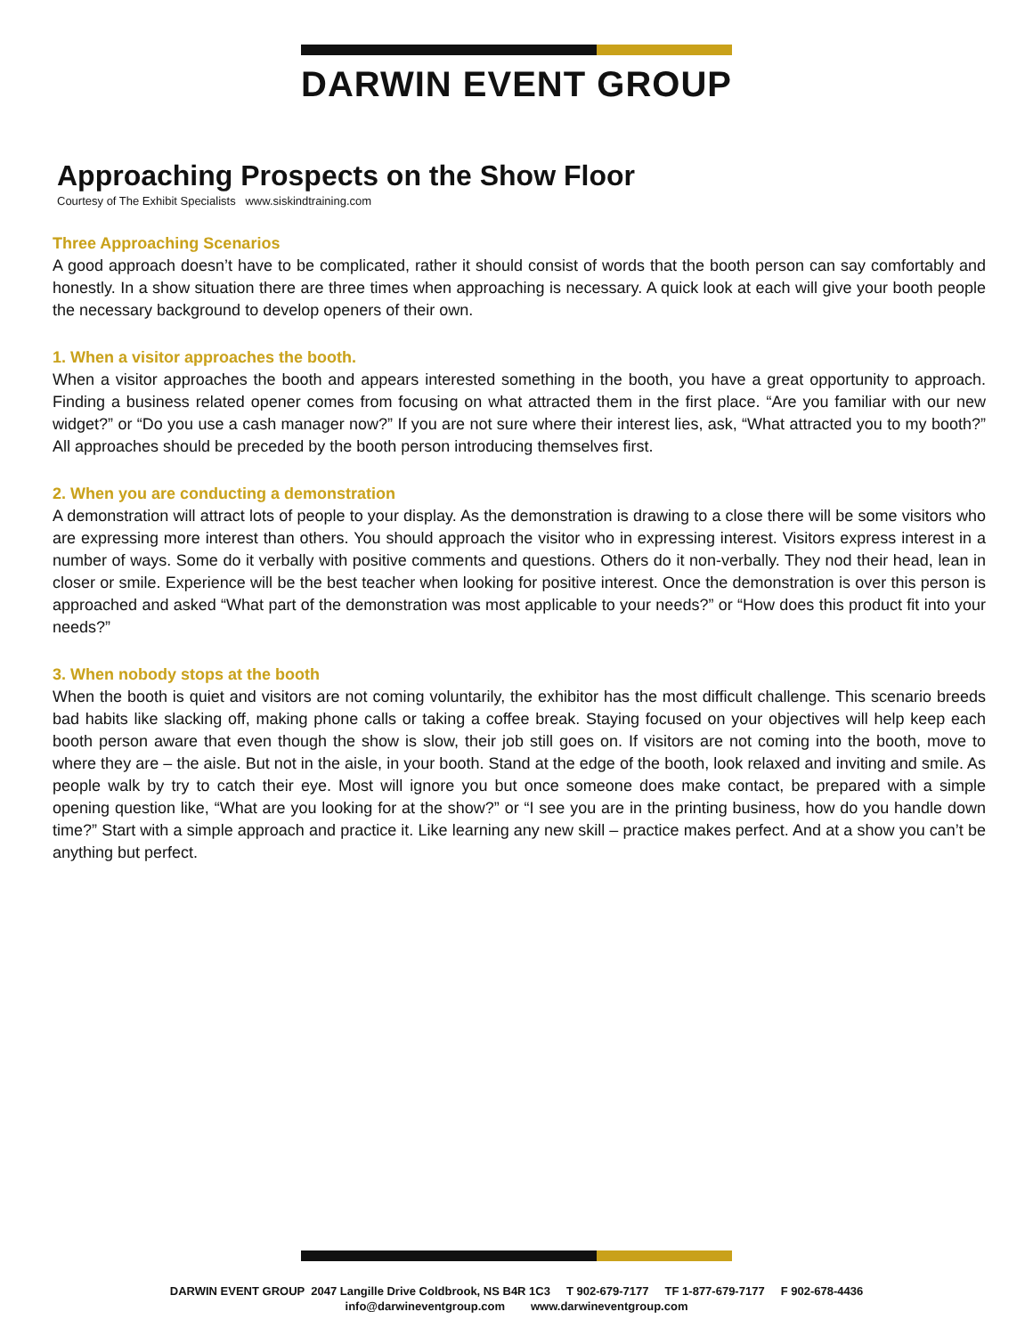DARWIN EVENT GROUP
Approaching Prospects on the Show Floor
Courtesy of The Exhibit Specialists www.siskindtraining.com
Three Approaching Scenarios
A good approach doesn’t have to be complicated, rather it should consist of words that the booth person can say comfortably and honestly. In a show situation there are three times when approaching is necessary. A quick look at each will give your booth people the necessary background to develop openers of their own.
1. When a visitor approaches the booth.
When a visitor approaches the booth and appears interested something in the booth, you have a great opportunity to approach. Finding a business related opener comes from focusing on what attracted them in the first place. “Are you familiar with our new widget?” or “Do you use a cash manager now?” If you are not sure where their interest lies, ask, “What attracted you to my booth?” All approaches should be preceded by the booth person introducing themselves first.
2. When you are conducting a demonstration
A demonstration will attract lots of people to your display. As the demonstration is drawing to a close there will be some visitors who are expressing more interest than others. You should approach the visitor who in expressing interest. Visitors express interest in a number of ways. Some do it verbally with positive comments and questions. Others do it non-verbally. They nod their head, lean in closer or smile. Experience will be the best teacher when looking for positive interest. Once the demonstration is over this person is approached and asked “What part of the demonstration was most applicable to your needs?” or “How does this product fit into your needs?”
3. When nobody stops at the booth
When the booth is quiet and visitors are not coming voluntarily, the exhibitor has the most difficult challenge. This scenario breeds bad habits like slacking off, making phone calls or taking a coffee break. Staying focused on your objectives will help keep each booth person aware that even though the show is slow, their job still goes on. If visitors are not coming into the booth, move to where they are – the aisle. But not in the aisle, in your booth. Stand at the edge of the booth, look relaxed and inviting and smile. As people walk by try to catch their eye. Most will ignore you but once someone does make contact, be prepared with a simple opening question like, “What are you looking for at the show?” or “I see you are in the printing business, how do you handle down time?” Start with a simple approach and practice it. Like learning any new skill – practice makes perfect. And at a show you can’t be anything but perfect.
DARWIN EVENT GROUP 2047 Langille Drive Coldbrook, NS B4R 1C3 T 902-679-7177 TF 1-877-679-7177 F 902-678-4436
info@darwineventgroup.com www.darwineventgroup.com